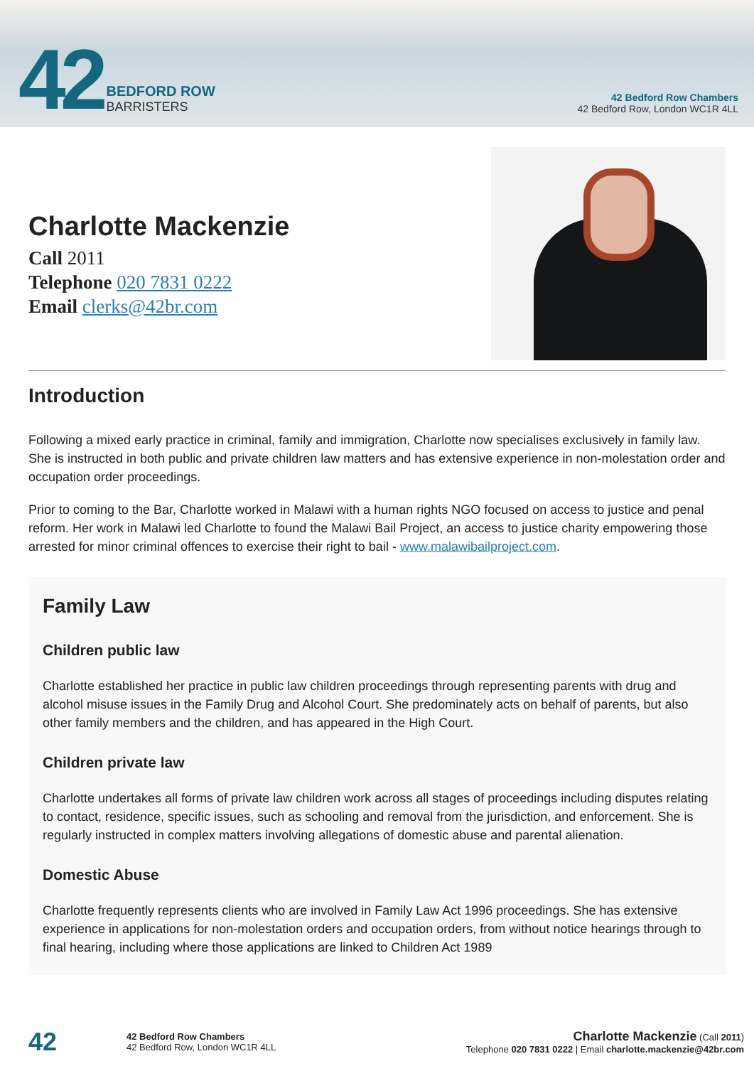42
BEDFORD ROW
BARRISTERS
42 Bedford Row Chambers
42 Bedford Row, London WC1R 4LL
Charlotte Mackenzie
Call 2011
Telephone 020 7831 0222
Email clerks@42br.com
Introduction
Following a mixed early practice in criminal, family and immigration, Charlotte now specialises exclusively in family law. She is instructed in both public and private children law matters and has extensive experience in non-molestation order and occupation order proceedings.
Prior to coming to the Bar, Charlotte worked in Malawi with a human rights NGO focused on access to justice and penal reform. Her work in Malawi led Charlotte to found the Malawi Bail Project, an access to justice charity empowering those arrested for minor criminal offences to exercise their right to bail - www.malawibailproject.com.
Family Law
Children public law
Charlotte established her practice in public law children proceedings through representing parents with drug and alcohol misuse issues in the Family Drug and Alcohol Court. She predominately acts on behalf of parents, but also other family members and the children, and has appeared in the High Court.
Children private law
Charlotte undertakes all forms of private law children work across all stages of proceedings including disputes relating to contact, residence, specific issues, such as schooling and removal from the jurisdiction, and enforcement. She is regularly instructed in complex matters involving allegations of domestic abuse and parental alienation.
Domestic Abuse
Charlotte frequently represents clients who are involved in Family Law Act 1996 proceedings. She has extensive experience in applications for non-molestation orders and occupation orders, from without notice hearings through to final hearing, including where those applications are linked to Children Act 1989
42
42 Bedford Row Chambers
42 Bedford Row, London WC1R 4LL
Charlotte Mackenzie (Call 2011)
Telephone 020 7831 0222 | Email charlotte.mackenzie@42br.com